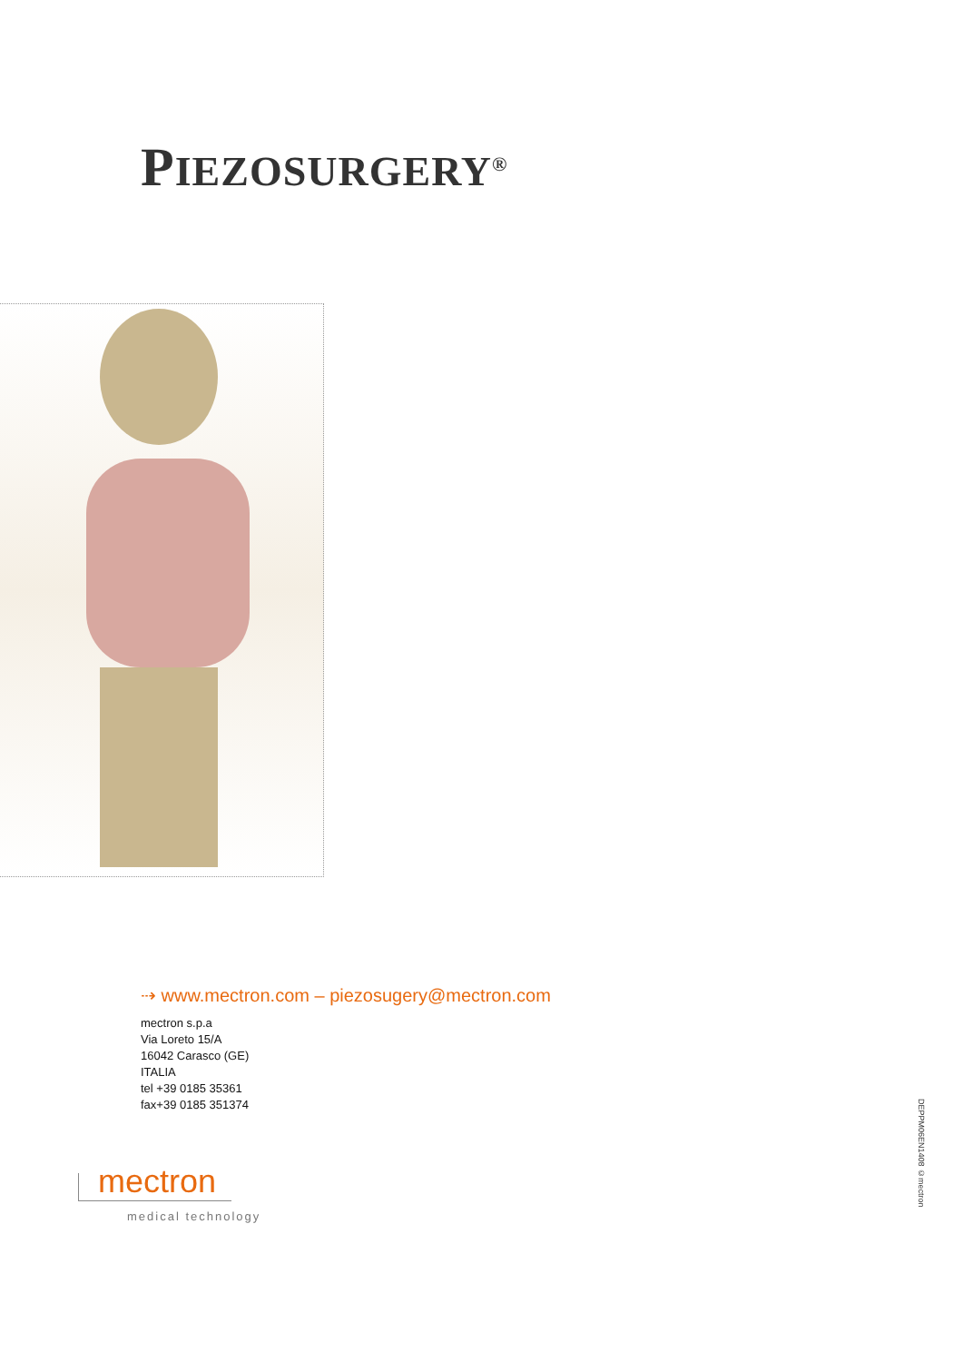PIEZOSURGERY<sup>®</sup>
⇢ www.mectron.com – piezosugery@mectron.com
mectron s.p.a
Via Loreto 15/A
16042 Carasco (GE)
ITALIA
tel +39 0185 35361
fax+39 0185 351374
mectron
medical technology
DEPPM06EN1408 ©mectron